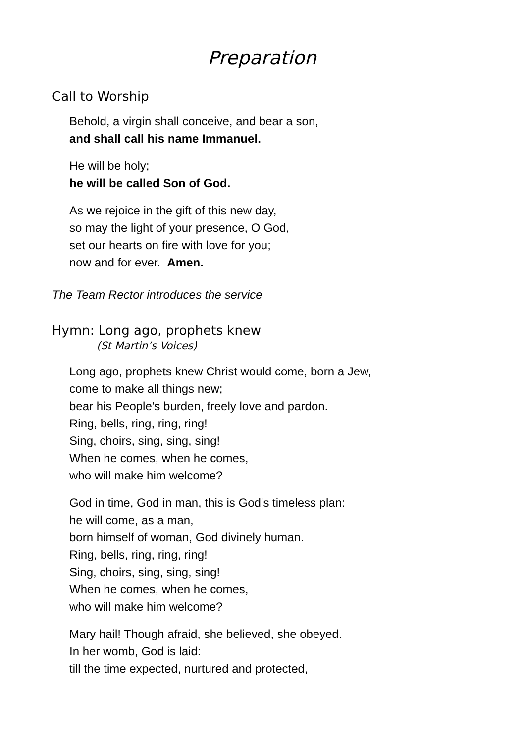Preparation
Call to Worship
Behold, a virgin shall conceive, and bear a son,
and shall call his name Immanuel.
He will be holy;
he will be called Son of God.
As we rejoice in the gift of this new day,
so may the light of your presence, O God,
set our hearts on fire with love for you;
now and for ever. Amen.
The Team Rector introduces the service
Hymn: Long ago, prophets knew
(St Martin’s Voices)
Long ago, prophets knew Christ would come, born a Jew,
come to make all things new;
bear his People's burden, freely love and pardon.
Ring, bells, ring, ring, ring!
Sing, choirs, sing, sing, sing!
When he comes, when he comes,
who will make him welcome?
God in time, God in man, this is God's timeless plan:
he will come, as a man,
born himself of woman, God divinely human.
Ring, bells, ring, ring, ring!
Sing, choirs, sing, sing, sing!
When he comes, when he comes,
who will make him welcome?
Mary hail! Though afraid, she believed, she obeyed.
In her womb, God is laid:
till the time expected, nurtured and protected,